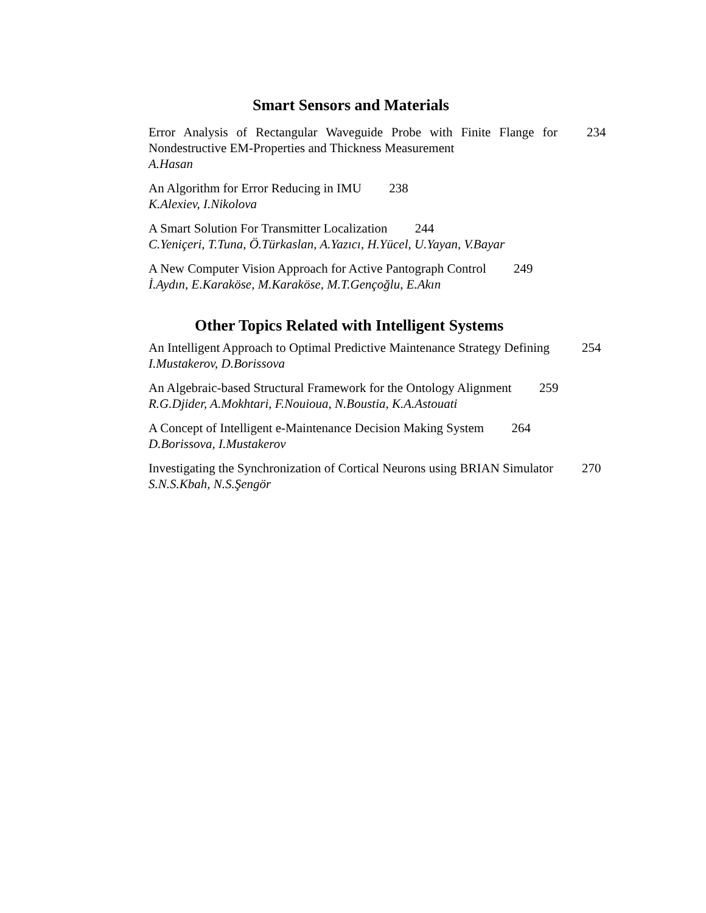Smart Sensors and Materials
Error Analysis of Rectangular Waveguide Probe with Finite Flange for Nondestructive EM-Properties and Thickness Measurement
234
A.Hasan
An Algorithm for Error Reducing in IMU 238
K.Alexiev, I.Nikolova
A Smart Solution For Transmitter Localization 244
C.Yeniçeri, T.Tuna, Ö.Türkaslan, A.Yazıcı, H.Yücel, U.Yayan, V.Bayar
A New Computer Vision Approach for Active Pantograph Control 249
İ.Aydın, E.Karaköse, M.Karaköse, M.T.Gençoğlu, E.Akın
Other Topics Related with Intelligent Systems
An Intelligent Approach to Optimal Predictive Maintenance Strategy Defining
254
I.Mustakerov, D.Borissova
An Algebraic-based Structural Framework for the Ontology Alignment 259
R.G.Djider, A.Mokhtari, F.Nouioua, N.Boustia, K.A.Astouati
A Concept of Intelligent e-Maintenance Decision Making System 264
D.Borissova, I.Mustakerov
Investigating the Synchronization of Cortical Neurons using BRIAN Simulator
270
S.N.S.Kbah, N.S.Şengör